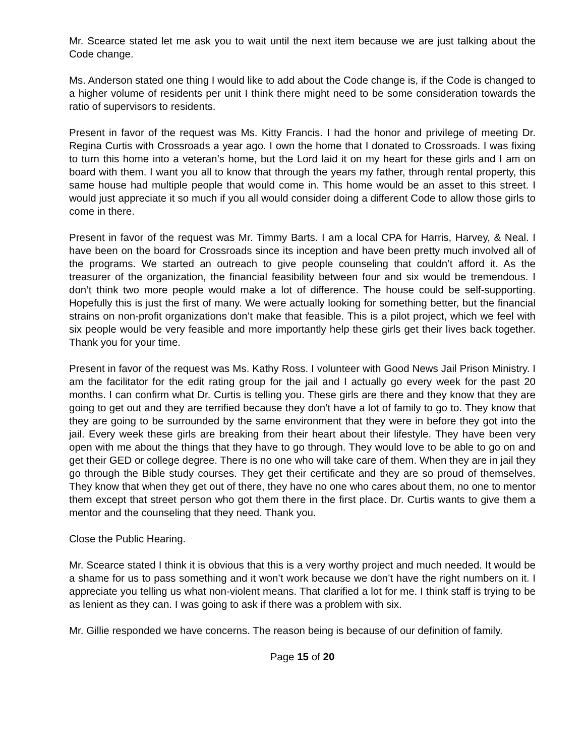Mr. Scearce stated let me ask you to wait until the next item because we are just talking about the Code change.
Ms. Anderson stated one thing I would like to add about the Code change is, if the Code is changed to a higher volume of residents per unit I think there might need to be some consideration towards the ratio of supervisors to residents.
Present in favor of the request was Ms. Kitty Francis. I had the honor and privilege of meeting Dr. Regina Curtis with Crossroads a year ago. I own the home that I donated to Crossroads. I was fixing to turn this home into a veteran’s home, but the Lord laid it on my heart for these girls and I am on board with them. I want you all to know that through the years my father, through rental property, this same house had multiple people that would come in. This home would be an asset to this street. I would just appreciate it so much if you all would consider doing a different Code to allow those girls to come in there.
Present in favor of the request was Mr. Timmy Barts. I am a local CPA for Harris, Harvey, & Neal. I have been on the board for Crossroads since its inception and have been pretty much involved all of the programs. We started an outreach to give people counseling that couldn’t afford it. As the treasurer of the organization, the financial feasibility between four and six would be tremendous. I don’t think two more people would make a lot of difference. The house could be self-supporting. Hopefully this is just the first of many. We were actually looking for something better, but the financial strains on non-profit organizations don’t make that feasible. This is a pilot project, which we feel with six people would be very feasible and more importantly help these girls get their lives back together. Thank you for your time.
Present in favor of the request was Ms. Kathy Ross. I volunteer with Good News Jail Prison Ministry. I am the facilitator for the edit rating group for the jail and I actually go every week for the past 20 months. I can confirm what Dr. Curtis is telling you. These girls are there and they know that they are going to get out and they are terrified because they don’t have a lot of family to go to. They know that they are going to be surrounded by the same environment that they were in before they got into the jail. Every week these girls are breaking from their heart about their lifestyle. They have been very open with me about the things that they have to go through. They would love to be able to go on and get their GED or college degree. There is no one who will take care of them. When they are in jail they go through the Bible study courses. They get their certificate and they are so proud of themselves. They know that when they get out of there, they have no one who cares about them, no one to mentor them except that street person who got them there in the first place. Dr. Curtis wants to give them a mentor and the counseling that they need. Thank you.
Close the Public Hearing.
Mr. Scearce stated I think it is obvious that this is a very worthy project and much needed. It would be a shame for us to pass something and it won’t work because we don’t have the right numbers on it. I appreciate you telling us what non-violent means. That clarified a lot for me. I think staff is trying to be as lenient as they can. I was going to ask if there was a problem with six.
Mr. Gillie responded we have concerns. The reason being is because of our definition of family.
Page 15 of 20